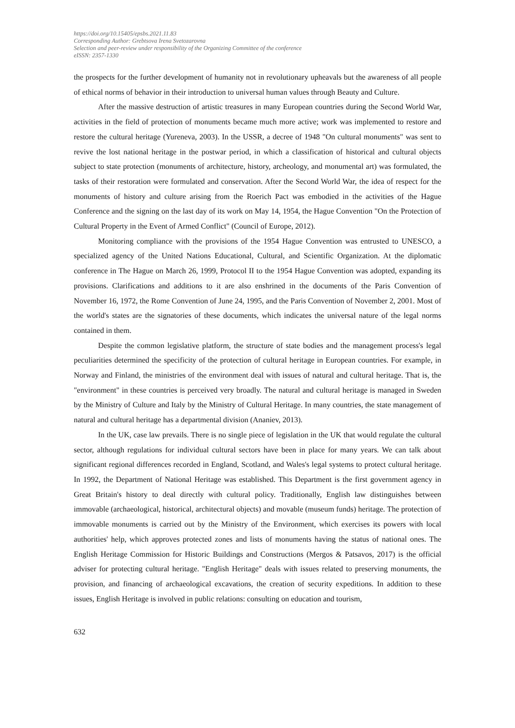https://doi.org/10.15405/epsbs.2021.11.83
Corresponding Author: Grebtsova Irena Svetozarovna
Selection and peer-review under responsibility of the Organizing Committee of the conference
eISSN: 2357-1330
the prospects for the further development of humanity not in revolutionary upheavals but the awareness of all people of ethical norms of behavior in their introduction to universal human values through Beauty and Culture.
After the massive destruction of artistic treasures in many European countries during the Second World War, activities in the field of protection of monuments became much more active; work was implemented to restore and restore the cultural heritage (Yureneva, 2003). In the USSR, a decree of 1948 "On cultural monuments" was sent to revive the lost national heritage in the postwar period, in which a classification of historical and cultural objects subject to state protection (monuments of architecture, history, archeology, and monumental art) was formulated, the tasks of their restoration were formulated and conservation. After the Second World War, the idea of respect for the monuments of history and culture arising from the Roerich Pact was embodied in the activities of the Hague Conference and the signing on the last day of its work on May 14, 1954, the Hague Convention "On the Protection of Cultural Property in the Event of Armed Conflict" (Council of Europe, 2012).
Monitoring compliance with the provisions of the 1954 Hague Convention was entrusted to UNESCO, a specialized agency of the United Nations Educational, Cultural, and Scientific Organization. At the diplomatic conference in The Hague on March 26, 1999, Protocol II to the 1954 Hague Convention was adopted, expanding its provisions. Clarifications and additions to it are also enshrined in the documents of the Paris Convention of November 16, 1972, the Rome Convention of June 24, 1995, and the Paris Convention of November 2, 2001. Most of the world's states are the signatories of these documents, which indicates the universal nature of the legal norms contained in them.
Despite the common legislative platform, the structure of state bodies and the management process's legal peculiarities determined the specificity of the protection of cultural heritage in European countries. For example, in Norway and Finland, the ministries of the environment deal with issues of natural and cultural heritage. That is, the "environment" in these countries is perceived very broadly. The natural and cultural heritage is managed in Sweden by the Ministry of Culture and Italy by the Ministry of Cultural Heritage. In many countries, the state management of natural and cultural heritage has a departmental division (Ananiev, 2013).
In the UK, case law prevails. There is no single piece of legislation in the UK that would regulate the cultural sector, although regulations for individual cultural sectors have been in place for many years. We can talk about significant regional differences recorded in England, Scotland, and Wales's legal systems to protect cultural heritage. In 1992, the Department of National Heritage was established. This Department is the first government agency in Great Britain's history to deal directly with cultural policy. Traditionally, English law distinguishes between immovable (archaeological, historical, architectural objects) and movable (museum funds) heritage. The protection of immovable monuments is carried out by the Ministry of the Environment, which exercises its powers with local authorities' help, which approves protected zones and lists of monuments having the status of national ones. The English Heritage Commission for Historic Buildings and Constructions (Mergos & Patsavos, 2017) is the official adviser for protecting cultural heritage. "English Heritage" deals with issues related to preserving monuments, the provision, and financing of archaeological excavations, the creation of security expeditions. In addition to these issues, English Heritage is involved in public relations: consulting on education and tourism,
632